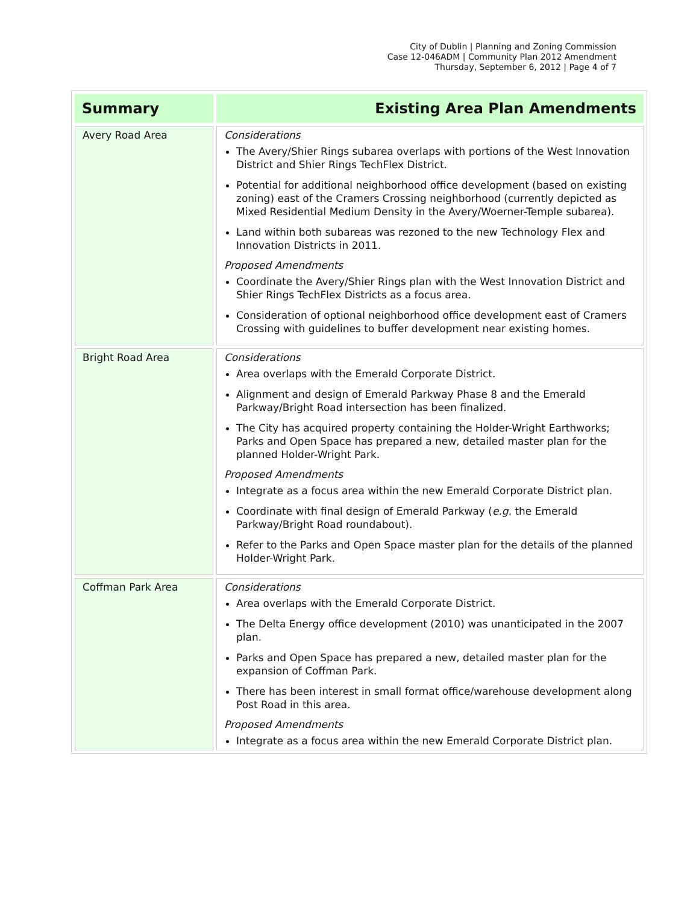City of Dublin | Planning and Zoning Commission
Case 12-046ADM | Community Plan 2012 Amendment
Thursday, September 6, 2012 | Page 4 of 7
| Summary | Existing Area Plan Amendments |
| --- | --- |
| Avery Road Area | Considerations The Avery/Shier Rings subarea overlaps with portions of the West Innovation District and Shier Rings TechFlex District. Potential for additional neighborhood office development (based on existing zoning) east of the Cramers Crossing neighborhood (currently depicted as Mixed Residential Medium Density in the Avery/Woerner-Temple subarea). Land within both subareas was rezoned to the new Technology Flex and Innovation Districts in 2011. Proposed Amendments Coordinate the Avery/Shier Rings plan with the West Innovation District and Shier Rings TechFlex Districts as a focus area. Consideration of optional neighborhood office development east of Cramers Crossing with guidelines to buffer development near existing homes. |
| Bright Road Area | Considerations Area overlaps with the Emerald Corporate District. Alignment and design of Emerald Parkway Phase 8 and the Emerald Parkway/Bright Road intersection has been finalized. The City has acquired property containing the Holder-Wright Earthworks; Parks and Open Space has prepared a new, detailed master plan for the planned Holder-Wright Park. Proposed Amendments Integrate as a focus area within the new Emerald Corporate District plan. Coordinate with final design of Emerald Parkway ( e.g. the Emerald Parkway/Bright Road roundabout). Refer to the Parks and Open Space master plan for the details of the planned Holder-Wright Park. |
| Coffman Park Area | Considerations Area overlaps with the Emerald Corporate District. The Delta Energy office development (2010) was unanticipated in the 2007 plan. Parks and Open Space has prepared a new, detailed master plan for the expansion of Coffman Park. There has been interest in small format office/warehouse development along Post Road in this area. Proposed Amendments Integrate as a focus area within the new Emerald Corporate District plan. |